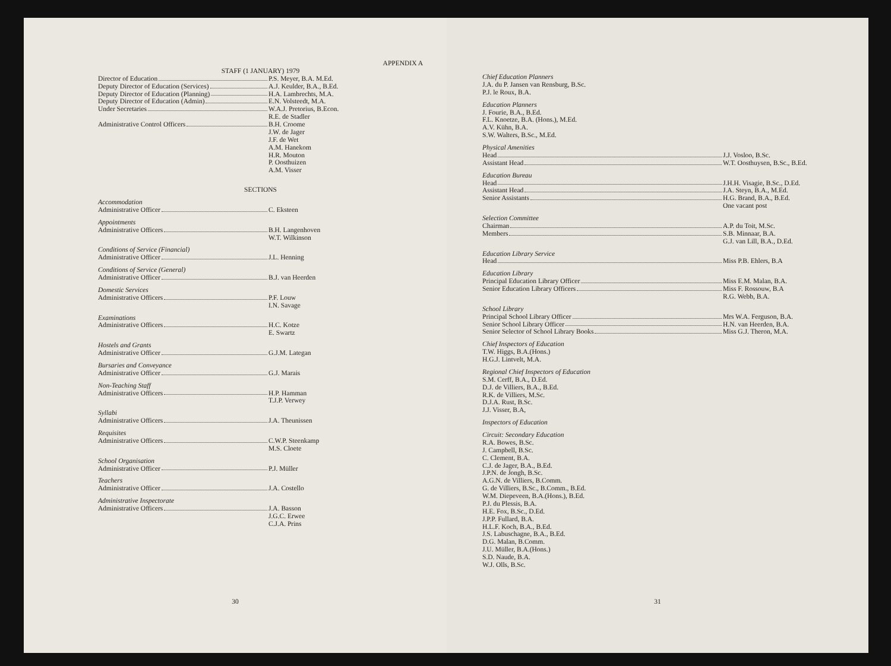APPENDIX A
STAFF (1 JANUARY) 1979
Director of Education P.S. Meyer, B.A. M.Ed.
Deputy Director of Education (Services) A.J. Keulder, B.A., B.Ed.
Deputy Director of Education (Planning) H.A. Lambrechts, M.A.
Deputy Director of Education (Admin) E.N. Volsteedt, M.A.
Under Secretaries W.A.J. Pretorius, B.Econ.
R.E. de Stadler
Administrative Control Officers B.H. Croome
J.W. de Jager
J.F. de Wet
A.M. Hanekom
H.R. Mouton
P. Oosthuizen
A.M. Visser
SECTIONS
Accommodation
Administrative Officer C. Eksteen
Appointments
Administrative Officers B.H. Langenhoven
W.T. Wilkinson
Conditions of Service (Financial)
Administrative Officer J.L. Henning
Conditions of Service (General)
Administrative Officer B.J. van Heerden
Domestic Services
Administrative Officers P.F. Louw
I.N. Savage
Examinations
Administrative Officers H.C. Kotze
E. Swartz
Hostels and Grants
Administrative Officer G.J.M. Lategan
Bursaries and Conveyance
Administrative Officer G.J. Marais
Non-Teaching Staff
Administrative Officers H.P. Hamman
T.J.P. Verwey
Syllabi
Administrative Officers J.A. Theunissen
Requisites
Administrative Officers C.W.P. Steenkamp
M.S. Cloete
School Organisation
Administrative Officer P.J. Müller
Teachers
Administrative Officer J.A. Costello
Administrative Inspectorate
Administrative Officers J.A. Basson
J.G.C. Erwee
C.J.A. Prins
30
Chief Education Planners
J.A. du P. Jansen van Rensburg, B.Sc.
P.J. le Roux, B.A.
Education Planners
J. Fourie, B.A., B.Ed.
F.L. Knoetze, B.A. (Hons.), M.Ed.
A.V. Kühn, B.A.
S.W. Walters, B.Sc., M.Ed.
Physical Amenities
Head J.J. Vosloo, B.Sc.
Assistant Head W.T. Oosthuysen, B.Sc., B.Ed.
Education Bureau
Head J.H.H. Visagie, B.Sc., D.Ed.
Assistant Head J.A. Steyn, B.A., M.Ed.
Senior Assistants H.G. Brand, B.A., B.Ed.
One vacant post
Selection Committee
Chairman A.P. du Toit, M.Sc.
Members S.B. Minnaar, B.A.
G.J. van Lill, B.A., D.Ed.
Education Library Service
Head Miss P.B. Ehlers, B.A
Education Library
Principal Education Library Officer Miss E.M. Malan, B.A.
Senior Education Library Officers Miss F. Rossouw, B.A
R.G. Webb, B.A.
School Library
Principal School Library Officer Mrs W.A. Ferguson, B.A.
Senior School Library Officer H.N. van Heerden, B.A.
Senior Selector of School Library Books Miss G.J. Theron, M.A.
Chief Inspectors of Education
T.W. Higgs, B.A.(Hons.)
H.G.J. Lintvelt, M.A.
Regional Chief Inspectors of Education
S.M. Cerff, B.A., D.Ed.
D.J. de Villiers, B.A., B.Ed.
R.K. de Villiers, M.Sc.
D.J.A. Rust, B.Sc.
J.J. Visser, B.A,
Inspectors of Education
Circuit: Secondary Education
R.A. Bowes, B.Sc.
J. Campbell, B.Sc.
C. Clement, B.A.
C.J. de Jager, B.A., B.Ed.
J.P.N. de Jongh, B.Sc.
A.G.N. de Villiers, B.Comm.
G. de Villiers, B.Sc., B.Comm., B.Ed.
W.M. Diepeveen, B.A.(Hons.), B.Ed.
P.J. du Plessis, B.A.
H.E. Fox, B.Sc., D.Ed.
J.P.P. Fullard, B.A.
H.L.F. Koch, B.A., B.Ed.
J.S. Labuschagne, B.A., B.Ed.
D.G. Malan, B.Comm.
J.U. Müller, B.A.(Hons.)
S.D. Naude, B.A.
W.J. Olls, B.Sc.
31